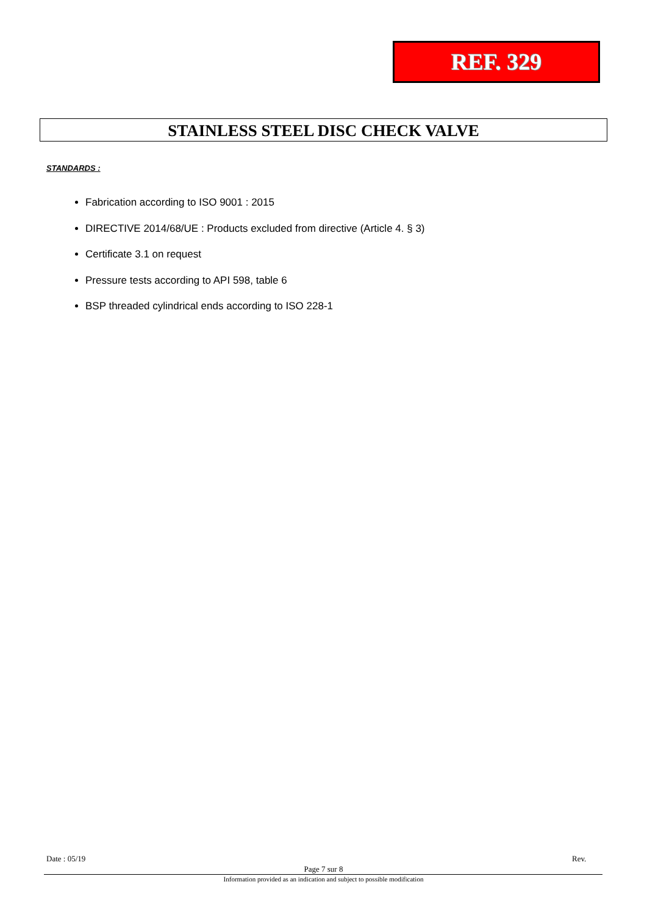REF. 329
STAINLESS STEEL DISC CHECK VALVE
STANDARDS :
Fabrication according to ISO 9001 : 2015
DIRECTIVE 2014/68/UE : Products excluded from directive (Article 4. § 3)
Certificate 3.1 on request
Pressure tests according to API 598, table 6
BSP threaded cylindrical ends according to ISO 228-1
Date : 05/19 Rev.
Page 7 sur 8
Information provided as an indication and subject to possible modification